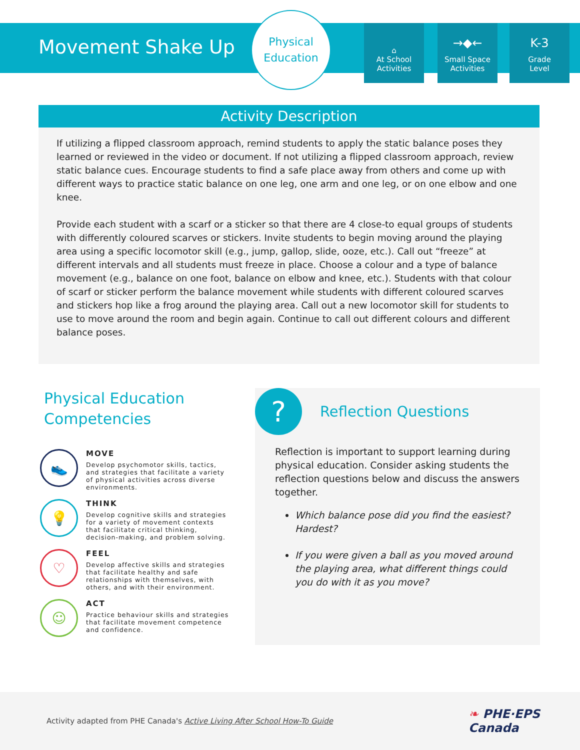Movement Shake Up
Physical
Education
⌂
At School
Activities
→◆←
Small Space
Activities
K-3
Grade
Level
Activity Description
If utilizing a flipped classroom approach, remind students to apply the static balance poses they learned or reviewed in the video or document. If not utilizing a flipped classroom approach, review static balance cues. Encourage students to find a safe place away from others and come up with different ways to practice static balance on one leg, one arm and one leg, or on one elbow and one knee.
Provide each student with a scarf or a sticker so that there are 4 close-to equal groups of students with differently coloured scarves or stickers. Invite students to begin moving around the playing area using a specific locomotor skill (e.g., jump, gallop, slide, ooze, etc.). Call out “freeze” at different intervals and all students must freeze in place. Choose a colour and a type of balance movement (e.g., balance on one foot, balance on elbow and knee, etc.). Students with that colour of scarf or sticker perform the balance movement while students with different coloured scarves and stickers hop like a frog around the playing area. Call out a new locomotor skill for students to use to move around the room and begin again. Continue to call out different colours and different balance poses.
Physical Education Competencies
👟
MOVE
Develop psychomotor skills, tactics, and strategies that facilitate a variety of physical activities across diverse environments.
💡
THINK
Develop cognitive skills and strategies for a variety of movement contexts that facilitate critical thinking, decision-making, and problem solving.
♡
FEEL
Develop affective skills and strategies that facilitate healthy and safe relationships with themselves, with others, and with their environment.
☺
ACT
Practice behaviour skills and strategies that facilitate movement competence and confidence.
? Reflection Questions
Reflection is important to support learning during physical education. Consider asking students the reflection questions below and discuss the answers together.
Which balance pose did you find the easiest? Hardest?
If you were given a ball as you moved around the playing area, what different things could you do with it as you move?
Activity adapted from PHE Canada's Active Living After School How-To Guide ❧ PHE·EPS
Canada